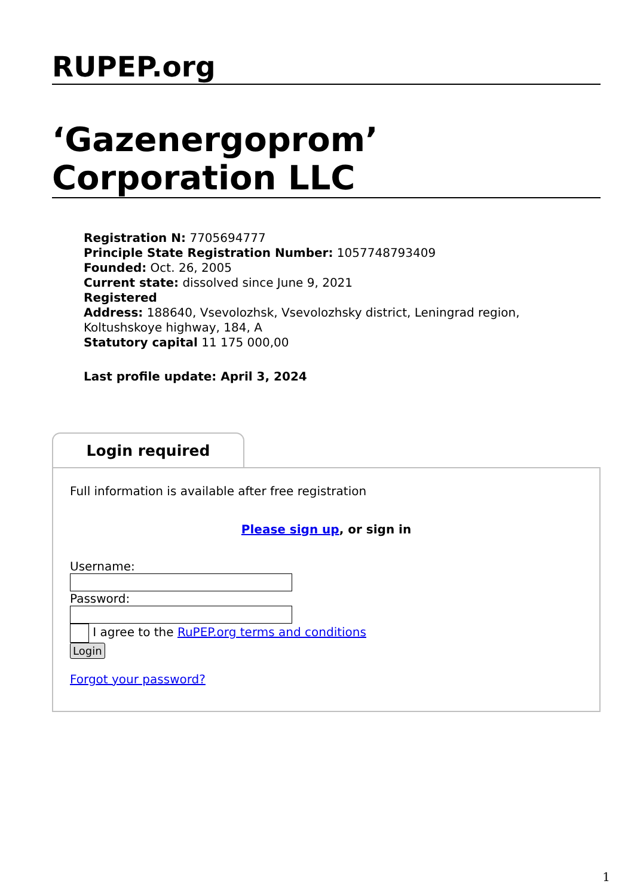RUPEP.org
‘Gazenergoprom’ Corporation LLC
Registration N: 7705694777
Principle State Registration Number: 1057748793409
Founded: Oct. 26, 2005
Current state: dissolved since June 9, 2021
Registered
Address: 188640, Vsevolozhsk, Vsevolozhsky district, Leningrad region, Koltushskoye highway, 184, A
Statutory capital 11 175 000,00
Last profile update: April 3, 2024
Login required
Full information is available after free registration
Please sign up, or sign in
Username:
Password:
I agree to the RuPEP.org terms and conditions
Login
Forgot your password?
1